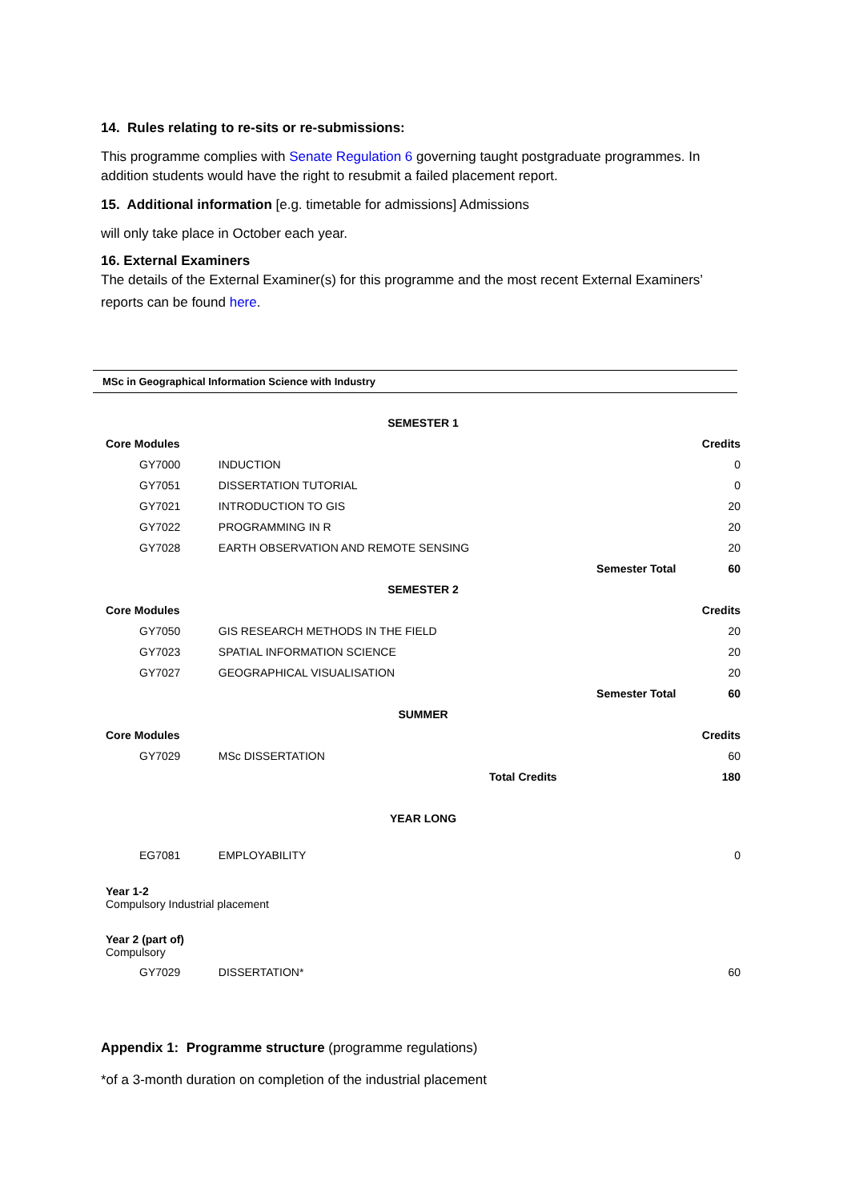14. Rules relating to re-sits or re-submissions:
This programme complies with Senate Regulation 6 governing taught postgraduate programmes. In addition students would have the right to resubmit a failed placement report.
15. Additional information [e.g. timetable for admissions] Admissions
will only take place in October each year.
16. External Examiners
The details of the External Examiner(s) for this programme and the most recent External Examiners’ reports can be found here.
MSc in Geographical Information Science with Industry
| SEMESTER 1 | | | |
| Core Modules | | | Credits |
| GY7000 | INDUCTION | | 0 |
| GY7051 | DISSERTATION TUTORIAL | | 0 |
| GY7021 | INTRODUCTION TO GIS | | 20 |
| GY7022 | PROGRAMMING IN R | | 20 |
| GY7028 | EARTH OBSERVATION AND REMOTE SENSING | | 20 |
| | | Semester Total | 60 |
| SEMESTER 2 | | | |
| Core Modules | | | Credits |
| GY7050 | GIS RESEARCH METHODS IN THE FIELD | | 20 |
| GY7023 | SPATIAL INFORMATION SCIENCE | | 20 |
| GY7027 | GEOGRAPHICAL VISUALISATION | | 20 |
| | | Semester Total | 60 |
| SUMMER | | | |
| Core Modules | | | Credits |
| GY7029 | MSc DISSERTATION | | 60 |
| | Total Credits | | 180 |
| YEAR LONG | | | |
| EG7081 | EMPLOYABILITY | | 0 |
| Year 1-2 Compulsory Industrial placement | | | |
| Year 2 (part of) Compulsory | | | |
| GY7029 | DISSERTATION* | | 60 |
Appendix 1: Programme structure (programme regulations)
*of a 3-month duration on completion of the industrial placement